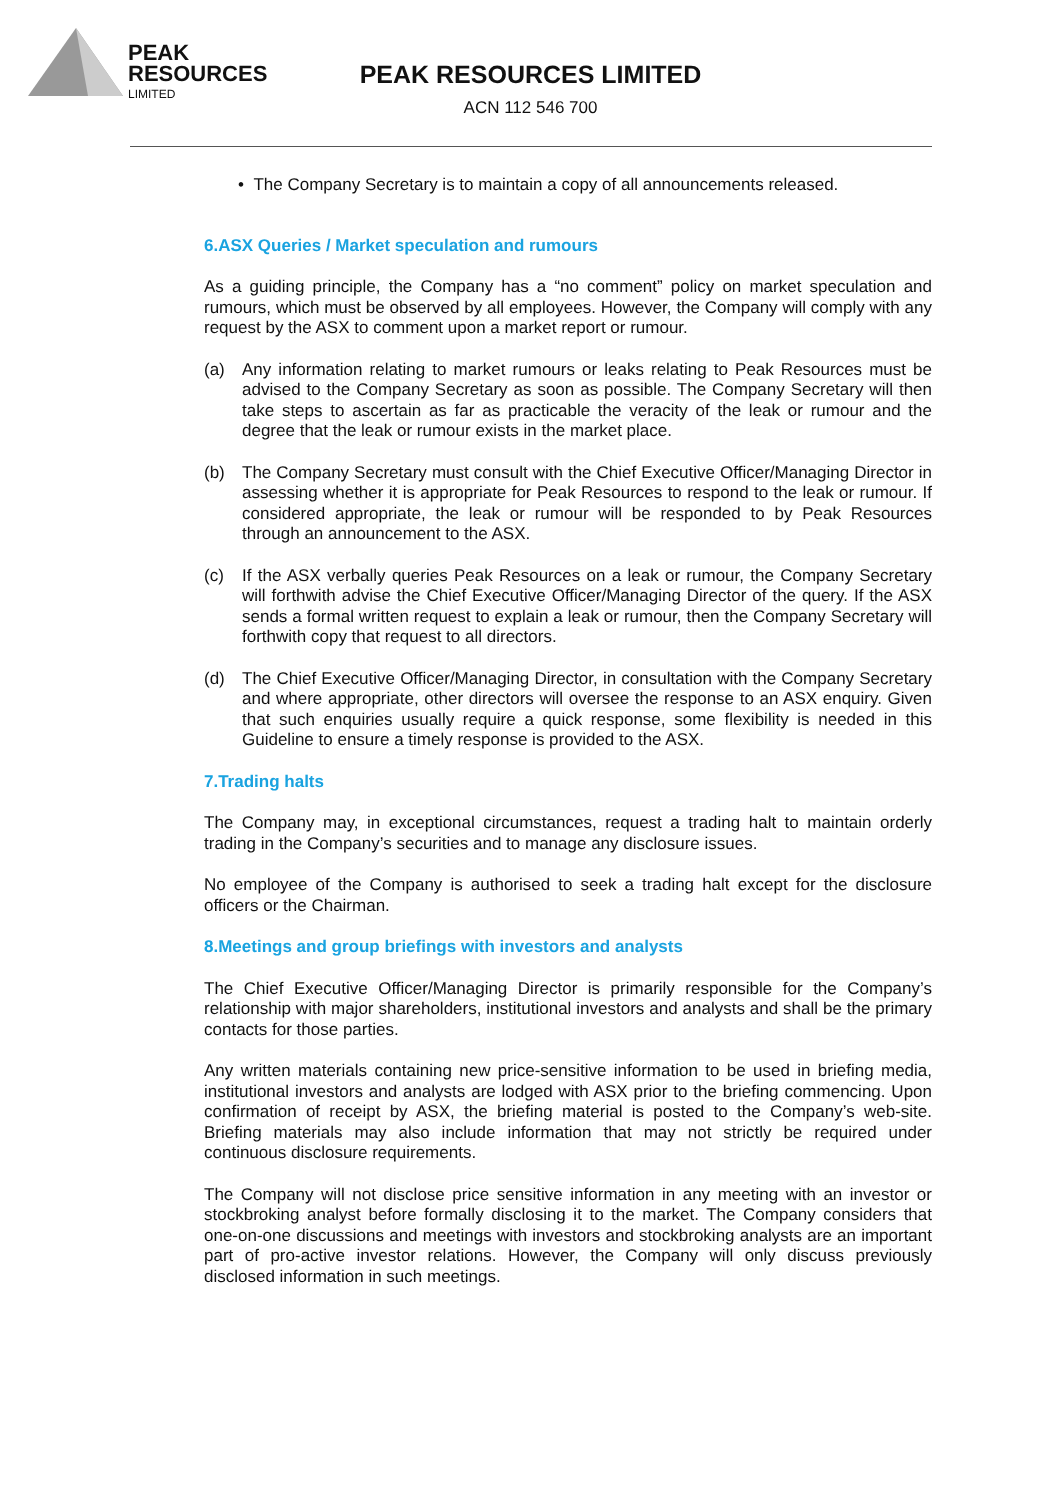PEAK
RESOURCES
LIMITED
PEAK RESOURCES LIMITED
ACN 112 546 700
• The Company Secretary is to maintain a copy of all announcements released.
6.ASX Queries / Market speculation and rumours
As a guiding principle, the Company has a “no comment” policy on market speculation and rumours, which must be observed by all employees. However, the Company will comply with any request by the ASX to comment upon a market report or rumour.
(a) Any information relating to market rumours or leaks relating to Peak Resources must be advised to the Company Secretary as soon as possible. The Company Secretary will then take steps to ascertain as far as practicable the veracity of the leak or rumour and the degree that the leak or rumour exists in the market place.
(b) The Company Secretary must consult with the Chief Executive Officer/Managing Director in assessing whether it is appropriate for Peak Resources to respond to the leak or rumour. If considered appropriate, the leak or rumour will be responded to by Peak Resources through an announcement to the ASX.
(c) If the ASX verbally queries Peak Resources on a leak or rumour, the Company Secretary will forthwith advise the Chief Executive Officer/Managing Director of the query. If the ASX sends a formal written request to explain a leak or rumour, then the Company Secretary will forthwith copy that request to all directors.
(d) The Chief Executive Officer/Managing Director, in consultation with the Company Secretary and where appropriate, other directors will oversee the response to an ASX enquiry. Given that such enquiries usually require a quick response, some flexibility is needed in this Guideline to ensure a timely response is provided to the ASX.
7.Trading halts
The Company may, in exceptional circumstances, request a trading halt to maintain orderly trading in the Company’s securities and to manage any disclosure issues.
No employee of the Company is authorised to seek a trading halt except for the disclosure officers or the Chairman.
8.Meetings and group briefings with investors and analysts
The Chief Executive Officer/Managing Director is primarily responsible for the Company’s relationship with major shareholders, institutional investors and analysts and shall be the primary contacts for those parties.
Any written materials containing new price-sensitive information to be used in briefing media, institutional investors and analysts are lodged with ASX prior to the briefing commencing. Upon confirmation of receipt by ASX, the briefing material is posted to the Company’s web-site. Briefing materials may also include information that may not strictly be required under continuous disclosure requirements.
The Company will not disclose price sensitive information in any meeting with an investor or stockbroking analyst before formally disclosing it to the market. The Company considers that one-on-one discussions and meetings with investors and stockbroking analysts are an important part of pro-active investor relations. However, the Company will only discuss previously disclosed information in such meetings.